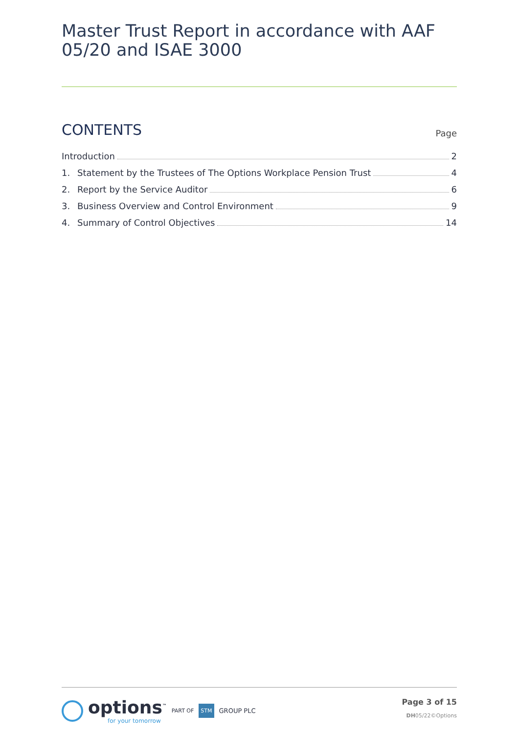Master Trust Report in accordance with AAF 05/20 and ISAE 3000
CONTENTS
Page
Introduction 2
1. Statement by the Trustees of The Options Workplace Pension Trust 4
2. Report by the Service Auditor 6
3. Business Overview and Control Environment 9
4. Summary of Control Objectives 14
options<sup>™</sup>
for your tomorrow
PART OF STM GROUP PLC
Page 3 of 15
DH05/22©Options